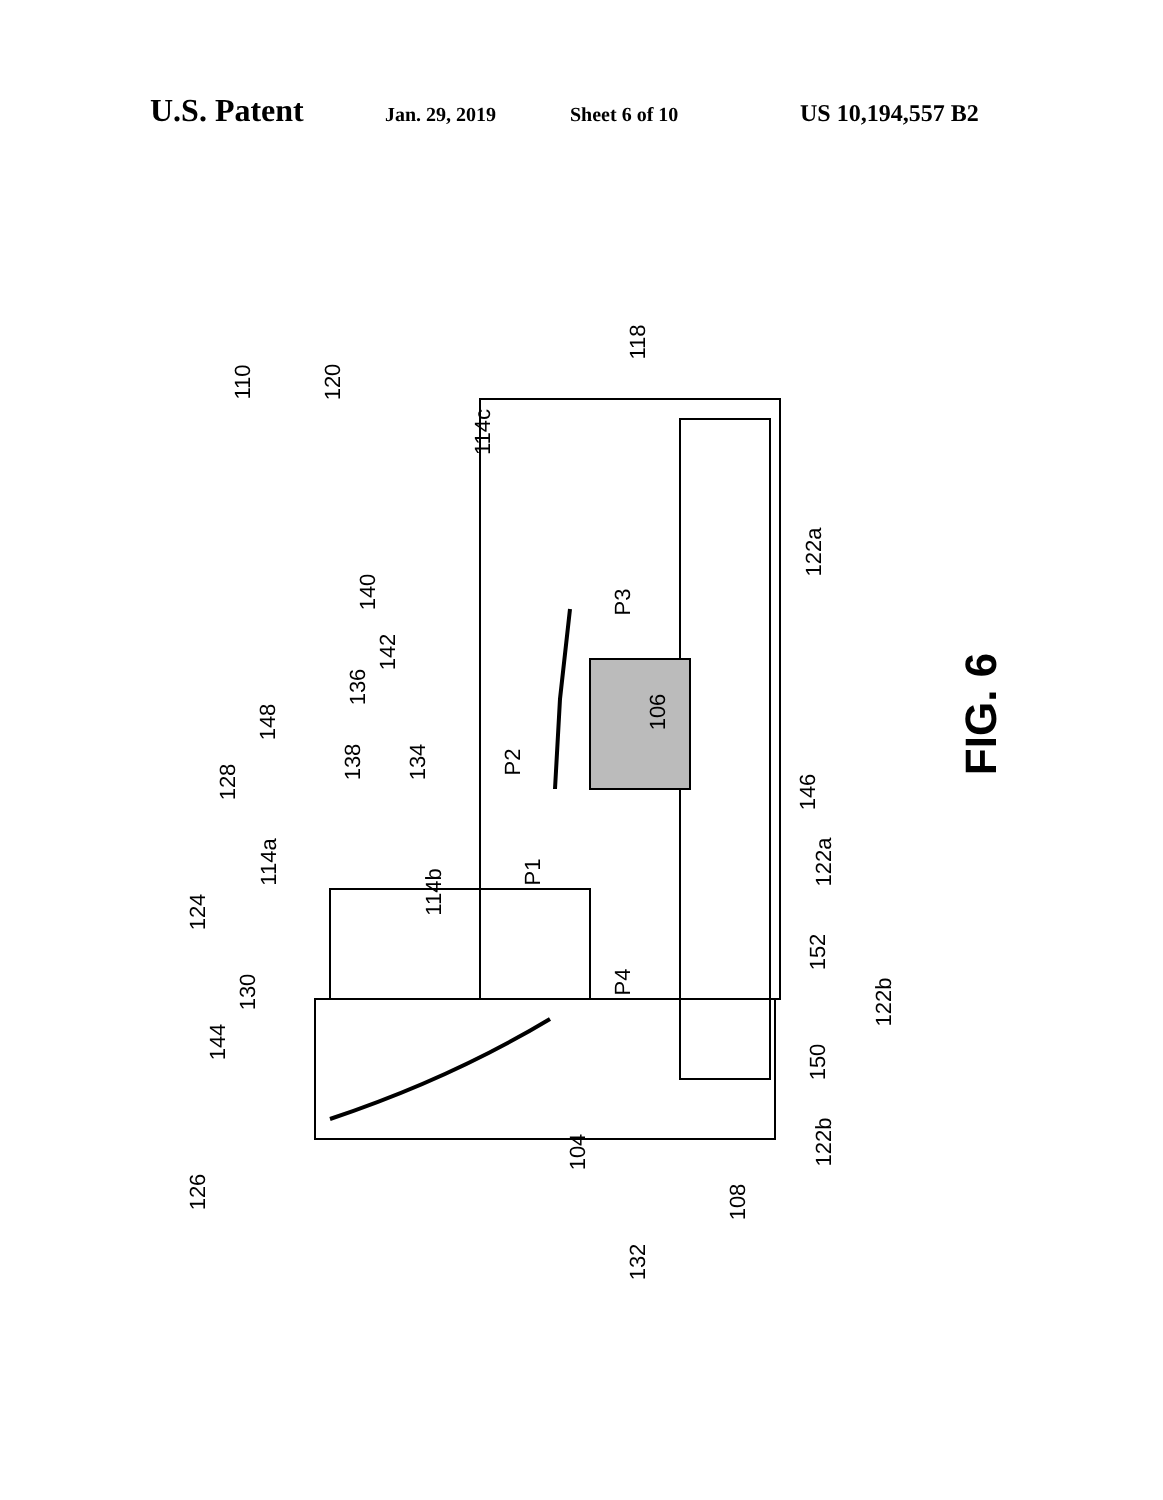U.S. Patent Jan. 29, 2019 Sheet 6 of 10 US 10,194,557 B2
110 120
118
114c
140
142
136
148
138 134
128
114a
114b
124
130
144
126
104
132
108
P3
P2
P1
P4
106
122a
146
122a
152
122b
150
122b
FIG. 6